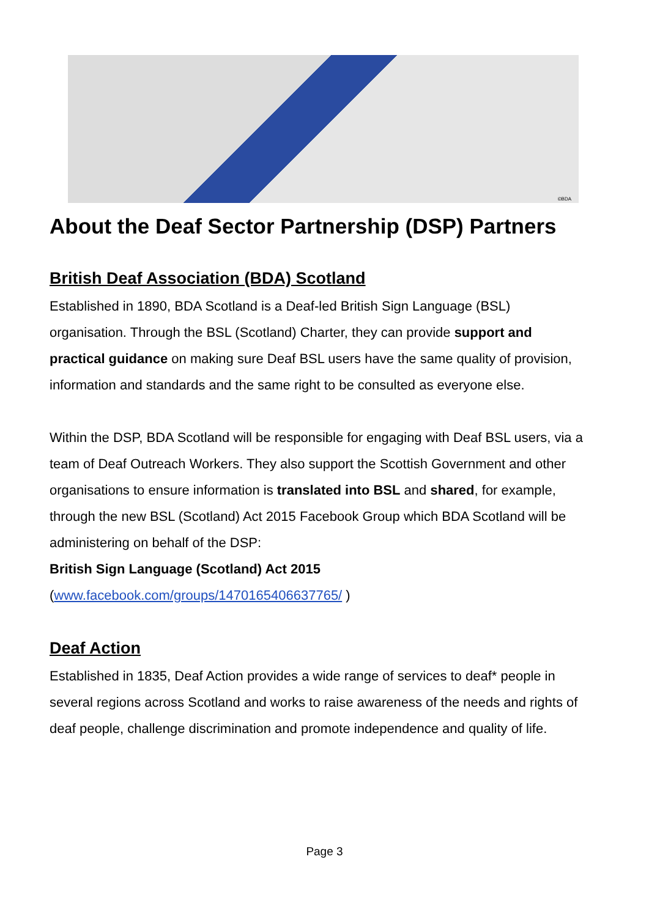©BDA
About the Deaf Sector Partnership (DSP) Partners
British Deaf Association (BDA) Scotland
Established in 1890, BDA Scotland is a Deaf-led British Sign Language (BSL) organisation. Through the BSL (Scotland) Charter, they can provide support and practical guidance on making sure Deaf BSL users have the same quality of provision, information and standards and the same right to be consulted as everyone else.
Within the DSP, BDA Scotland will be responsible for engaging with Deaf BSL users, via a team of Deaf Outreach Workers. They also support the Scottish Government and other organisations to ensure information is translated into BSL and shared, for example, through the new BSL (Scotland) Act 2015 Facebook Group which BDA Scotland will be administering on behalf of the DSP:
British Sign Language (Scotland) Act 2015
(www.facebook.com/groups/1470165406637765/ )
Deaf Action
Established in 1835, Deaf Action provides a wide range of services to deaf* people in several regions across Scotland and works to raise awareness of the needs and rights of deaf people, challenge discrimination and promote independence and quality of life.
Page 3